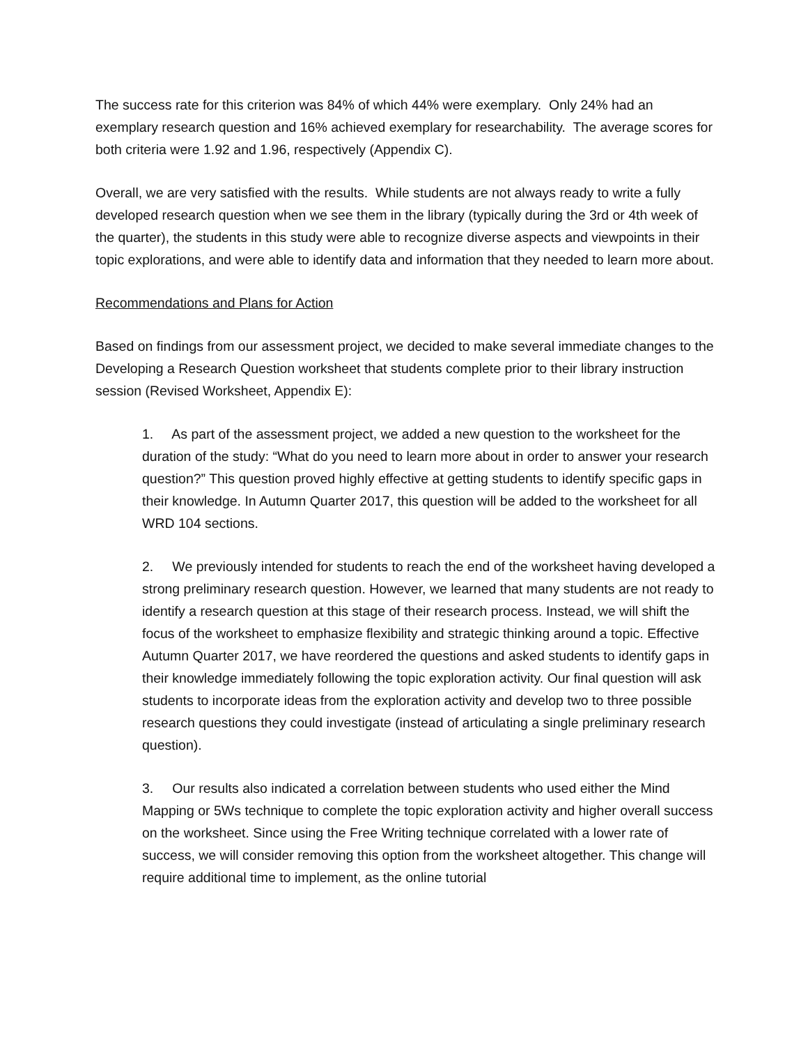The success rate for this criterion was 84% of which 44% were exemplary. Only 24% had an exemplary research question and 16% achieved exemplary for researchability. The average scores for both criteria were 1.92 and 1.96, respectively (Appendix C).
Overall, we are very satisfied with the results. While students are not always ready to write a fully developed research question when we see them in the library (typically during the 3rd or 4th week of the quarter), the students in this study were able to recognize diverse aspects and viewpoints in their topic explorations, and were able to identify data and information that they needed to learn more about.
Recommendations and Plans for Action
Based on findings from our assessment project, we decided to make several immediate changes to the Developing a Research Question worksheet that students complete prior to their library instruction session (Revised Worksheet, Appendix E):
1. As part of the assessment project, we added a new question to the worksheet for the duration of the study: “What do you need to learn more about in order to answer your research question?” This question proved highly effective at getting students to identify specific gaps in their knowledge. In Autumn Quarter 2017, this question will be added to the worksheet for all WRD 104 sections.
2. We previously intended for students to reach the end of the worksheet having developed a strong preliminary research question. However, we learned that many students are not ready to identify a research question at this stage of their research process. Instead, we will shift the focus of the worksheet to emphasize flexibility and strategic thinking around a topic. Effective Autumn Quarter 2017, we have reordered the questions and asked students to identify gaps in their knowledge immediately following the topic exploration activity. Our final question will ask students to incorporate ideas from the exploration activity and develop two to three possible research questions they could investigate (instead of articulating a single preliminary research question).
3. Our results also indicated a correlation between students who used either the Mind Mapping or 5Ws technique to complete the topic exploration activity and higher overall success on the worksheet. Since using the Free Writing technique correlated with a lower rate of success, we will consider removing this option from the worksheet altogether. This change will require additional time to implement, as the online tutorial